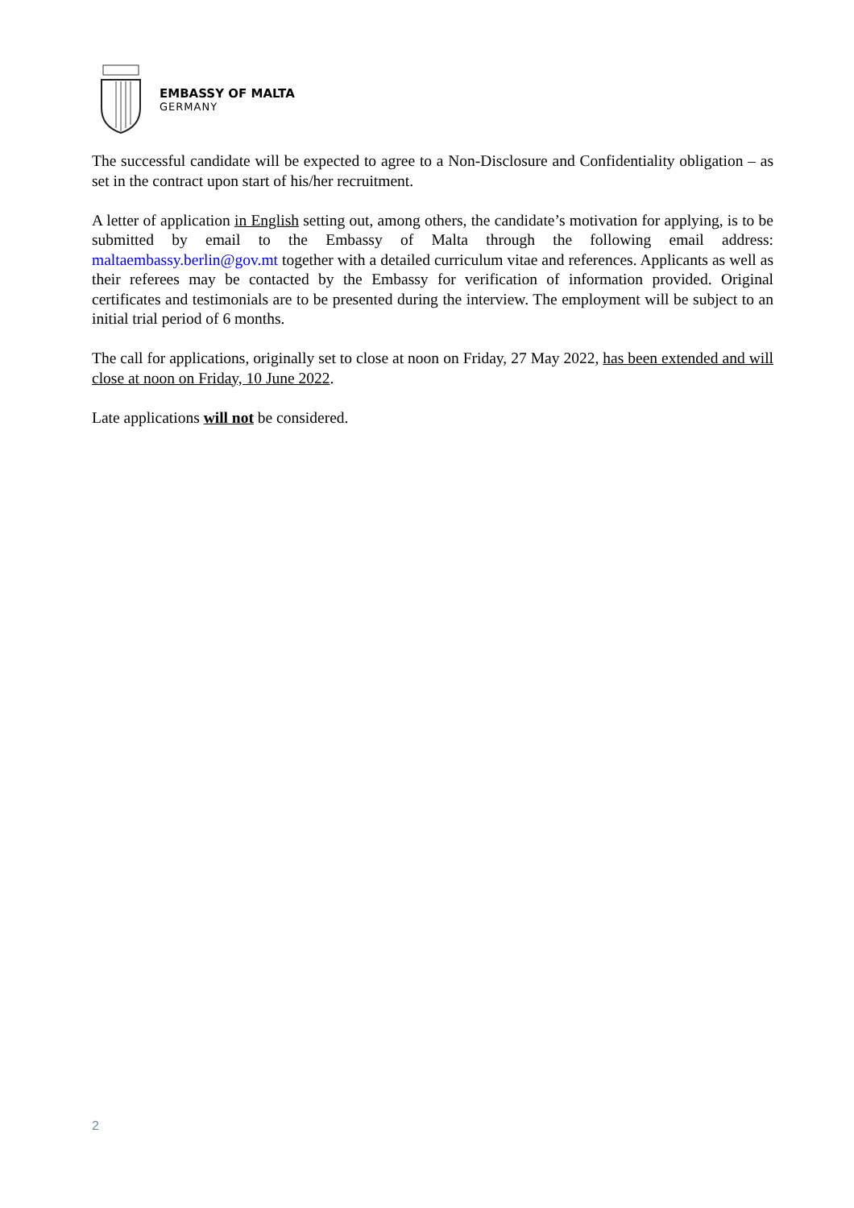EMBASSY OF MALTA
GERMANY
The successful candidate will be expected to agree to a Non-Disclosure and Confidentiality obligation – as set in the contract upon start of his/her recruitment.
A letter of application in English setting out, among others, the candidate’s motivation for applying, is to be submitted by email to the Embassy of Malta through the following email address: maltaembassy.berlin@gov.mt together with a detailed curriculum vitae and references. Applicants as well as their referees may be contacted by the Embassy for verification of information provided. Original certificates and testimonials are to be presented during the interview. The employment will be subject to an initial trial period of 6 months.
The call for applications, originally set to close at noon on Friday, 27 May 2022, has been extended and will close at noon on Friday, 10 June 2022.
Late applications will not be considered.
2